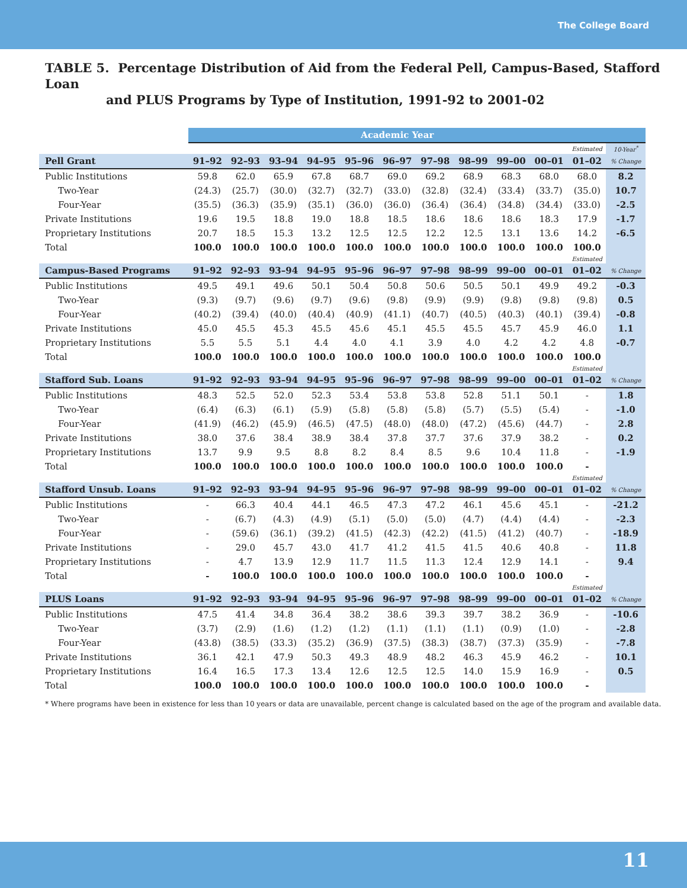The College Board
TABLE 5. Percentage Distribution of Aid from the Federal Pell, Campus-Based, Stafford Loan
and PLUS Programs by Type of Institution, 1991-92 to 2001-02
| | Academic Year | | | | | | | | | | | |
| --- | --- | --- | --- | --- | --- | --- | --- | --- | --- | --- | --- | --- |
| | | | | | | | | | | | Estimated | 10-Year<sup>*</sup> |
| Pell Grant | 91–92 | 92–93 | 93–94 | 94–95 | 95–96 | 96–97 | 97–98 | 98–99 | 99–00 | 00–01 | 01–02 | % Change |
| Public Institutions | 59.8 | 62.0 | 65.9 | 67.8 | 68.7 | 69.0 | 69.2 | 68.9 | 68.3 | 68.0 | 68.0 | 8.2 |
| Two-Year | (24.3) | (25.7) | (30.0) | (32.7) | (32.7) | (33.0) | (32.8) | (32.4) | (33.4) | (33.7) | (35.0) | 10.7 |
| Four-Year | (35.5) | (36.3) | (35.9) | (35.1) | (36.0) | (36.0) | (36.4) | (36.4) | (34.8) | (34.4) | (33.0) | -2.5 |
| Private Institutions | 19.6 | 19.5 | 18.8 | 19.0 | 18.8 | 18.5 | 18.6 | 18.6 | 18.6 | 18.3 | 17.9 | -1.7 |
| Proprietary Institutions | 20.7 | 18.5 | 15.3 | 13.2 | 12.5 | 12.5 | 12.2 | 12.5 | 13.1 | 13.6 | 14.2 | -6.5 |
| Total | 100.0 | 100.0 | 100.0 | 100.0 | 100.0 | 100.0 | 100.0 | 100.0 | 100.0 | 100.0 | 100.0 | |
| | | | | | | | | | | | Estimated | |
| Campus-Based Programs | 91–92 | 92–93 | 93–94 | 94–95 | 95–96 | 96–97 | 97–98 | 98–99 | 99–00 | 00–01 | 01–02 | % Change |
| Public Institutions | 49.5 | 49.1 | 49.6 | 50.1 | 50.4 | 50.8 | 50.6 | 50.5 | 50.1 | 49.9 | 49.2 | -0.3 |
| Two-Year | (9.3) | (9.7) | (9.6) | (9.7) | (9.6) | (9.8) | (9.9) | (9.9) | (9.8) | (9.8) | (9.8) | 0.5 |
| Four-Year | (40.2) | (39.4) | (40.0) | (40.4) | (40.9) | (41.1) | (40.7) | (40.5) | (40.3) | (40.1) | (39.4) | -0.8 |
| Private Institutions | 45.0 | 45.5 | 45.3 | 45.5 | 45.6 | 45.1 | 45.5 | 45.5 | 45.7 | 45.9 | 46.0 | 1.1 |
| Proprietary Institutions | 5.5 | 5.5 | 5.1 | 4.4 | 4.0 | 4.1 | 3.9 | 4.0 | 4.2 | 4.2 | 4.8 | -0.7 |
| Total | 100.0 | 100.0 | 100.0 | 100.0 | 100.0 | 100.0 | 100.0 | 100.0 | 100.0 | 100.0 | 100.0 | |
| | | | | | | | | | | | Estimated | |
| Stafford Sub. Loans | 91–92 | 92–93 | 93–94 | 94–95 | 95–96 | 96–97 | 97–98 | 98–99 | 99–00 | 00–01 | 01–02 | % Change |
| Public Institutions | 48.3 | 52.5 | 52.0 | 52.3 | 53.4 | 53.8 | 53.8 | 52.8 | 51.1 | 50.1 | - | 1.8 |
| Two-Year | (6.4) | (6.3) | (6.1) | (5.9) | (5.8) | (5.8) | (5.8) | (5.7) | (5.5) | (5.4) | - | -1.0 |
| Four-Year | (41.9) | (46.2) | (45.9) | (46.5) | (47.5) | (48.0) | (48.0) | (47.2) | (45.6) | (44.7) | - | 2.8 |
| Private Institutions | 38.0 | 37.6 | 38.4 | 38.9 | 38.4 | 37.8 | 37.7 | 37.6 | 37.9 | 38.2 | - | 0.2 |
| Proprietary Institutions | 13.7 | 9.9 | 9.5 | 8.8 | 8.2 | 8.4 | 8.5 | 9.6 | 10.4 | 11.8 | - | -1.9 |
| Total | 100.0 | 100.0 | 100.0 | 100.0 | 100.0 | 100.0 | 100.0 | 100.0 | 100.0 | 100.0 | - | |
| | | | | | | | | | | | Estimated | |
| Stafford Unsub. Loans | 91–92 | 92–93 | 93–94 | 94–95 | 95–96 | 96–97 | 97–98 | 98–99 | 99–00 | 00–01 | 01–02 | % Change |
| Public Institutions | - | 66.3 | 40.4 | 44.1 | 46.5 | 47.3 | 47.2 | 46.1 | 45.6 | 45.1 | - | -21.2 |
| Two-Year | - | (6.7) | (4.3) | (4.9) | (5.1) | (5.0) | (5.0) | (4.7) | (4.4) | (4.4) | - | -2.3 |
| Four-Year | - | (59.6) | (36.1) | (39.2) | (41.5) | (42.3) | (42.2) | (41.5) | (41.2) | (40.7) | - | -18.9 |
| Private Institutions | - | 29.0 | 45.7 | 43.0 | 41.7 | 41.2 | 41.5 | 41.5 | 40.6 | 40.8 | - | 11.8 |
| Proprietary Institutions | - | 4.7 | 13.9 | 12.9 | 11.7 | 11.5 | 11.3 | 12.4 | 12.9 | 14.1 | - | 9.4 |
| Total | - | 100.0 | 100.0 | 100.0 | 100.0 | 100.0 | 100.0 | 100.0 | 100.0 | 100.0 | - | |
| | | | | | | | | | | | Estimated | |
| PLUS Loans | 91–92 | 92–93 | 93–94 | 94–95 | 95–96 | 96–97 | 97–98 | 98–99 | 99–00 | 00–01 | 01–02 | % Change |
| Public Institutions | 47.5 | 41.4 | 34.8 | 36.4 | 38.2 | 38.6 | 39.3 | 39.7 | 38.2 | 36.9 | - | -10.6 |
| Two-Year | (3.7) | (2.9) | (1.6) | (1.2) | (1.2) | (1.1) | (1.1) | (1.1) | (0.9) | (1.0) | - | -2.8 |
| Four-Year | (43.8) | (38.5) | (33.3) | (35.2) | (36.9) | (37.5) | (38.3) | (38.7) | (37.3) | (35.9) | - | -7.8 |
| Private Institutions | 36.1 | 42.1 | 47.9 | 50.3 | 49.3 | 48.9 | 48.2 | 46.3 | 45.9 | 46.2 | - | 10.1 |
| Proprietary Institutions | 16.4 | 16.5 | 17.3 | 13.4 | 12.6 | 12.5 | 12.5 | 14.0 | 15.9 | 16.9 | - | 0.5 |
| Total | 100.0 | 100.0 | 100.0 | 100.0 | 100.0 | 100.0 | 100.0 | 100.0 | 100.0 | 100.0 | - | |
* Where programs have been in existence for less than 10 years or data are unavailable, percent change is calculated based on the age of the program and available data.
11